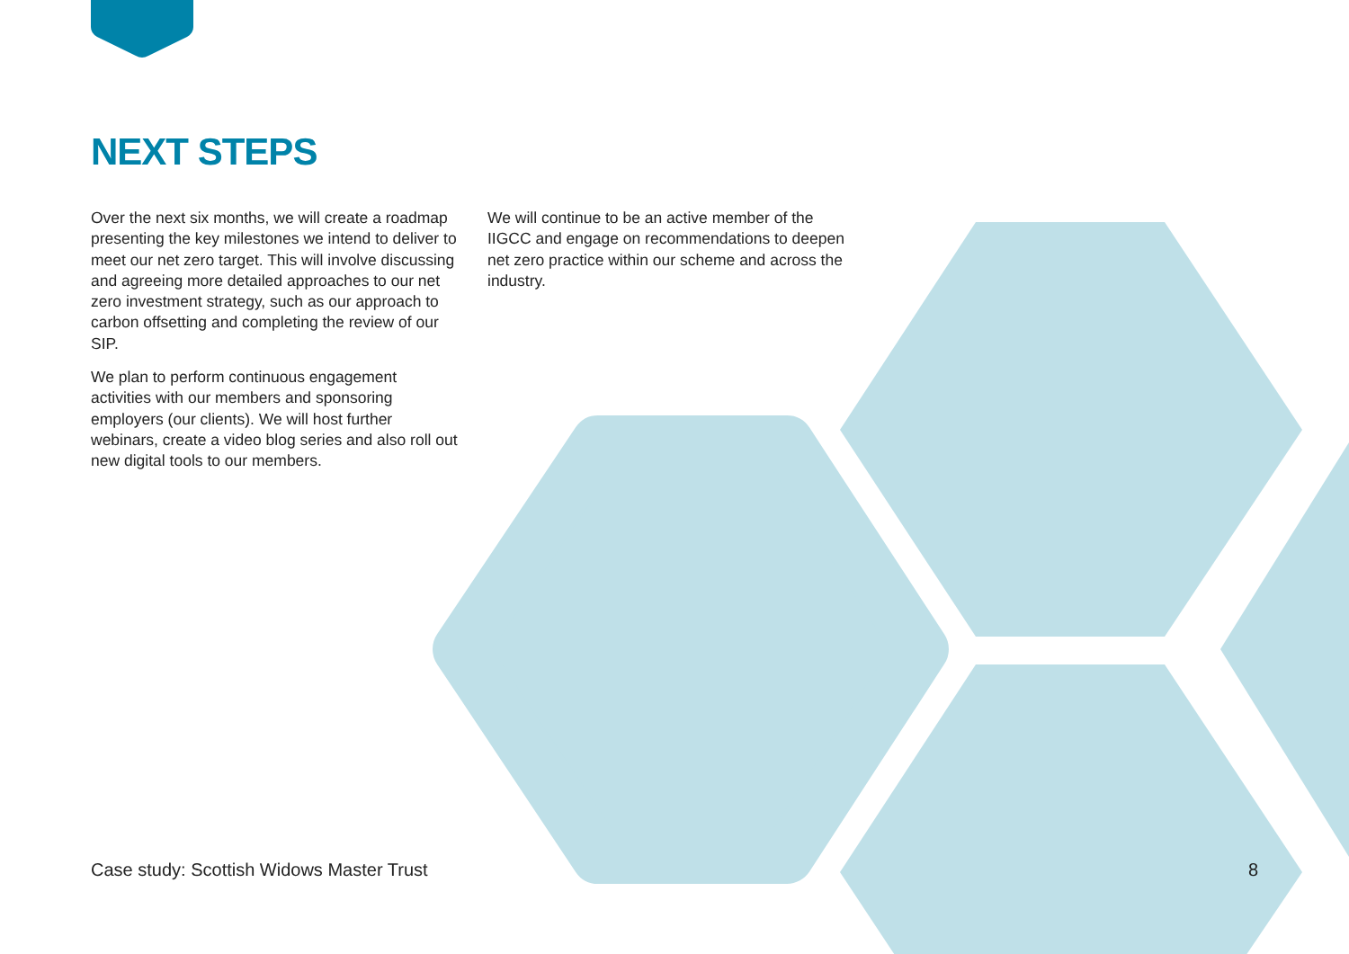NEXT STEPS
Over the next six months, we will create a roadmap presenting the key milestones we intend to deliver to meet our net zero target. This will involve discussing and agreeing more detailed approaches to our net zero investment strategy, such as our approach to carbon offsetting and completing the review of our SIP.
We plan to perform continuous engagement activities with our members and sponsoring employers (our clients). We will host further webinars, create a video blog series and also roll out new digital tools to our members.
We will continue to be an active member of the IIGCC and engage on recommendations to deepen net zero practice within our scheme and across the industry.
Case study: Scottish Widows Master Trust 8